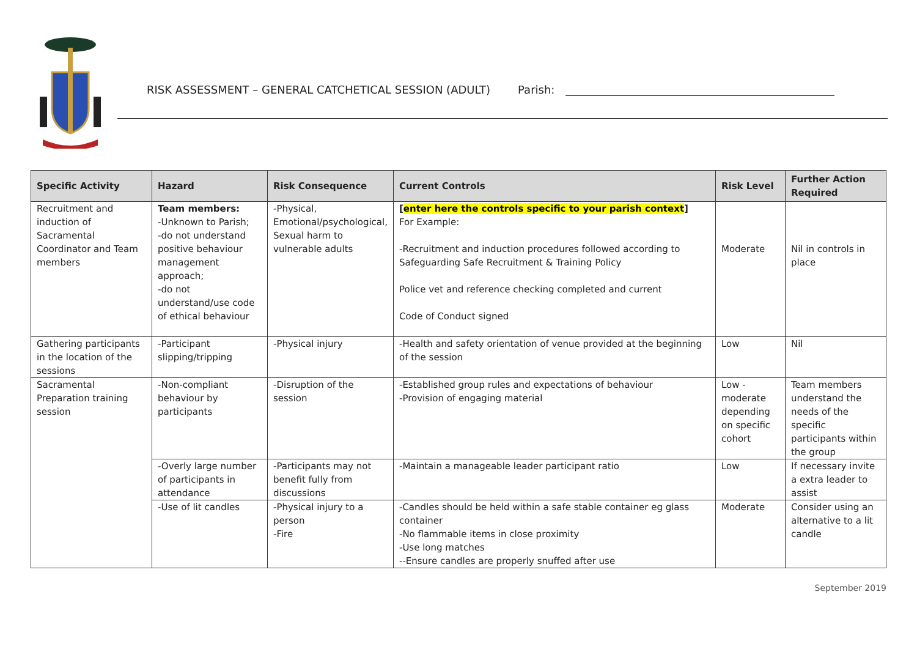RISK ASSESSMENT – GENERAL CATCHETICAL SESSION (ADULT) Parish:
| Specific Activity | Hazard | Risk Consequence | Current Controls | Risk Level | Further Action Required |
| --- | --- | --- | --- | --- | --- |
| Recruitment and induction of Sacramental Coordinator and Team members | Team members: -Unknown to Parish; -do not understand positive behaviour management approach; -do not understand/use code of ethical behaviour | -Physical, Emotional/psychological, Sexual harm to vulnerable adults | [ enter here the controls specific to your parish context ] For Example: -Recruitment and induction procedures followed according to Safeguarding Safe Recruitment & Training Policy Police vet and reference checking completed and current Code of Conduct signed | Moderate | Nil in controls in place |
| Gathering participants in the location of the sessions | -Participant slipping/tripping | -Physical injury | -Health and safety orientation of venue provided at the beginning of the session | Low | Nil |
| Sacramental Preparation training session | -Non-compliant behaviour by participants | -Disruption of the session | -Established group rules and expectations of behaviour -Provision of engaging material | Low - moderate depending on specific cohort | Team members understand the needs of the specific participants within the group |
| | -Overly large number of participants in attendance | -Participants may not benefit fully from discussions | -Maintain a manageable leader participant ratio | Low | If necessary invite a extra leader to assist |
| | -Use of lit candles | -Physical injury to a person -Fire | -Candles should be held within a safe stable container eg glass container -No flammable items in close proximity -Use long matches --Ensure candles are properly snuffed after use | Moderate | Consider using an alternative to a lit candle |
September 2019